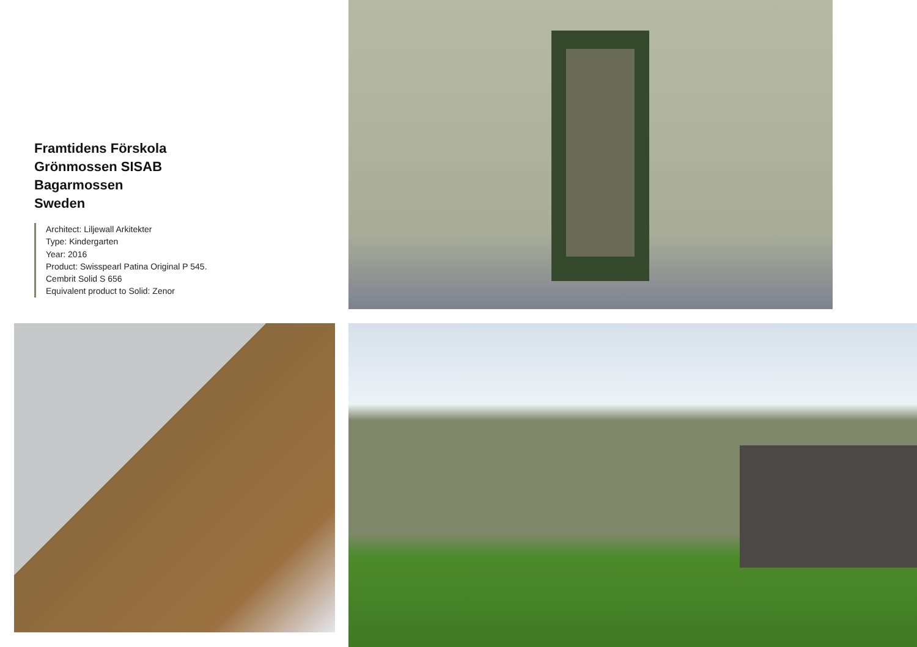Framtidens Förskola
Grönmossen SISAB
Bagarmossen
Sweden
Architect: Liljewall Arkitekter
Type: Kindergarten
Year: 2016
Product: Swisspearl Patina Original P 545.
Cembrit Solid S 656
Equivalent product to Solid: Zenor